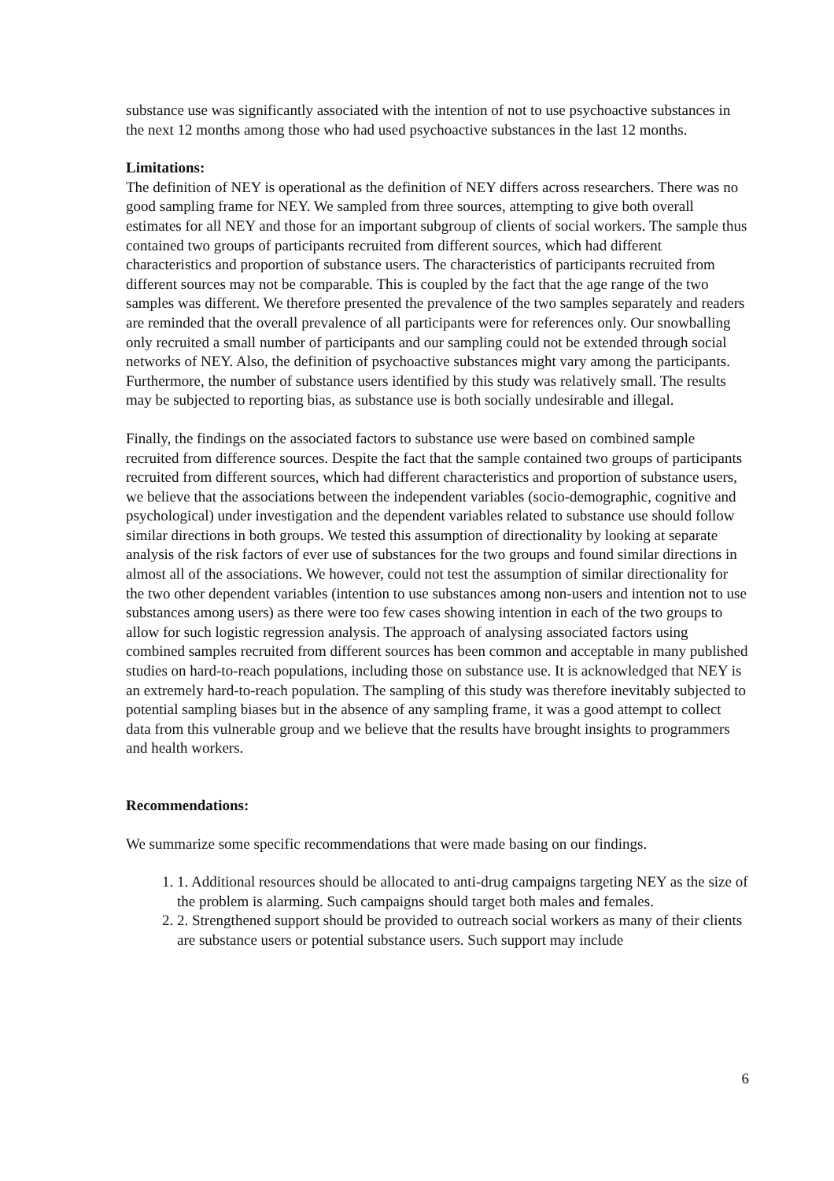substance use was significantly associated with the intention of not to use psychoactive substances in the next 12 months among those who had used psychoactive substances in the last 12 months.
Limitations:
The definition of NEY is operational as the definition of NEY differs across researchers. There was no good sampling frame for NEY. We sampled from three sources, attempting to give both overall estimates for all NEY and those for an important subgroup of clients of social workers. The sample thus contained two groups of participants recruited from different sources, which had different characteristics and proportion of substance users. The characteristics of participants recruited from different sources may not be comparable. This is coupled by the fact that the age range of the two samples was different. We therefore presented the prevalence of the two samples separately and readers are reminded that the overall prevalence of all participants were for references only. Our snowballing only recruited a small number of participants and our sampling could not be extended through social networks of NEY. Also, the definition of psychoactive substances might vary among the participants. Furthermore, the number of substance users identified by this study was relatively small. The results may be subjected to reporting bias, as substance use is both socially undesirable and illegal.
Finally, the findings on the associated factors to substance use were based on combined sample recruited from difference sources. Despite the fact that the sample contained two groups of participants recruited from different sources, which had different characteristics and proportion of substance users, we believe that the associations between the independent variables (socio-demographic, cognitive and psychological) under investigation and the dependent variables related to substance use should follow similar directions in both groups. We tested this assumption of directionality by looking at separate analysis of the risk factors of ever use of substances for the two groups and found similar directions in almost all of the associations. We however, could not test the assumption of similar directionality for the two other dependent variables (intention to use substances among non-users and intention not to use substances among users) as there were too few cases showing intention in each of the two groups to allow for such logistic regression analysis. The approach of analysing associated factors using combined samples recruited from different sources has been common and acceptable in many published studies on hard-to-reach populations, including those on substance use. It is acknowledged that NEY is an extremely hard-to-reach population. The sampling of this study was therefore inevitably subjected to potential sampling biases but in the absence of any sampling frame, it was a good attempt to collect data from this vulnerable group and we believe that the results have brought insights to programmers and health workers.
Recommendations:
We summarize some specific recommendations that were made basing on our findings.
1. 1. Additional resources should be allocated to anti-drug campaigns targeting NEY as the size of the problem is alarming. Such campaigns should target both males and females.
2. 2. Strengthened support should be provided to outreach social workers as many of their clients are substance users or potential substance users. Such support may include
6